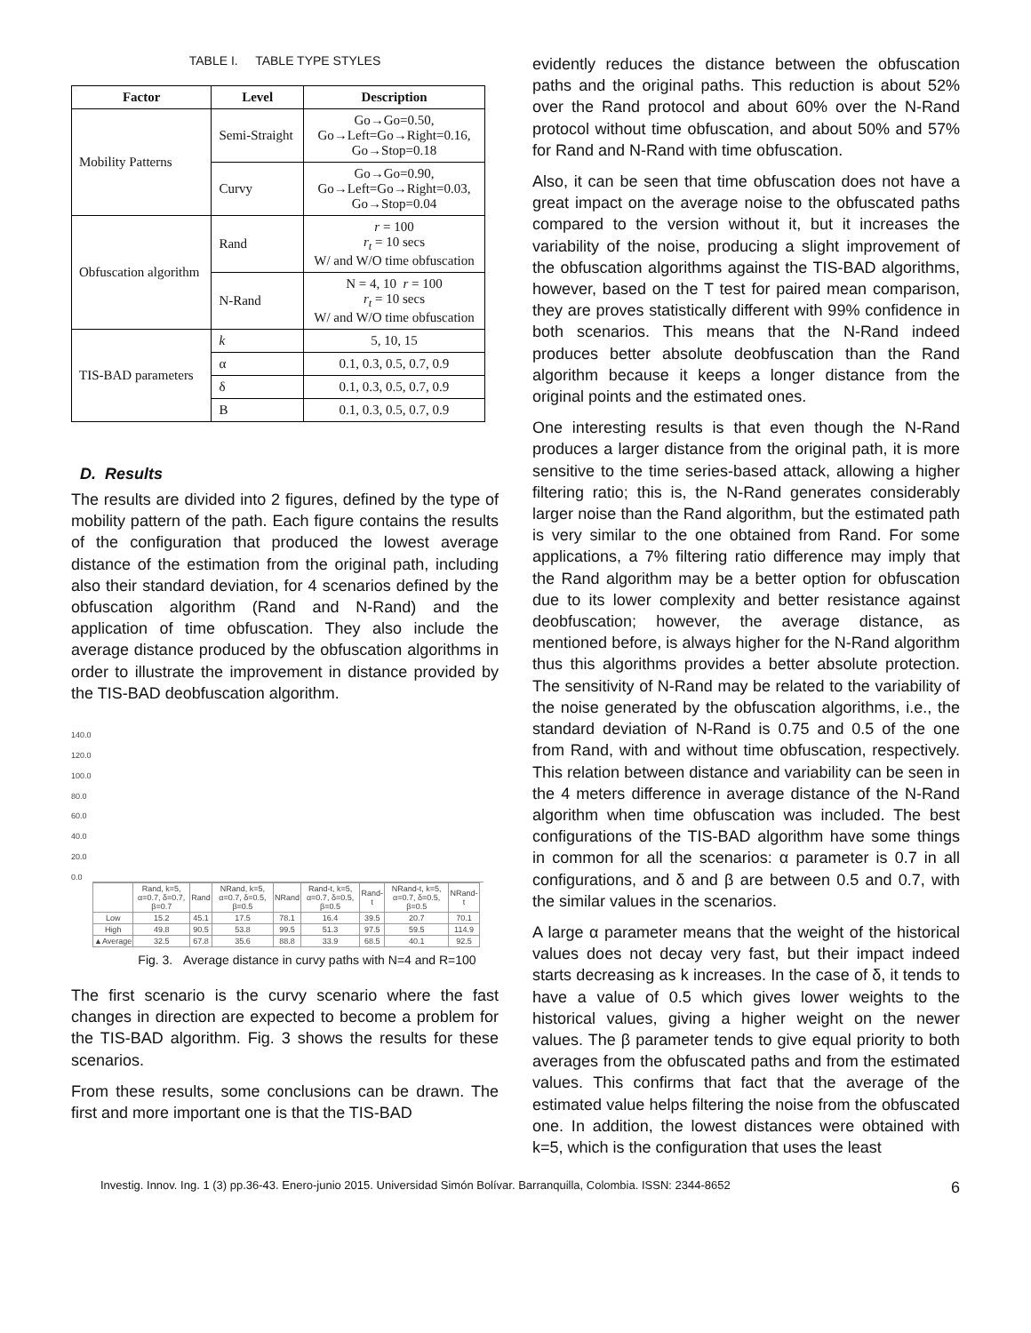TABLE I. TABLE TYPE STYLES
| Factor | Level | Description |
| --- | --- | --- |
| Mobility Patterns | Semi-Straight | Go→Go=0.50, Go→Left=Go→Right=0.16, Go→Stop=0.18 |
| | Curvy | Go→Go=0.90, Go→Left=Go→Right=0.03, Go→Stop=0.04 |
| Obfuscation algorithm | Rand | r = 100 r<sub>t</sub> = 10 secs W/ and W/O time obfuscation |
| | N-Rand | N = 4, 10 r = 100 r<sub>t</sub> = 10 secs W/ and W/O time obfuscation |
| TIS-BAD parameters | k | 5, 10, 15 |
| | α | 0.1, 0.3, 0.5, 0.7, 0.9 |
| | δ | 0.1, 0.3, 0.5, 0.7, 0.9 |
| | B | 0.1, 0.3, 0.5, 0.7, 0.9 |
D. Results
The results are divided into 2 figures, defined by the type of mobility pattern of the path. Each figure contains the results of the configuration that produced the lowest average distance of the estimation from the original path, including also their standard deviation, for 4 scenarios defined by the obfuscation algorithm (Rand and N-Rand) and the application of time obfuscation. They also include the average distance produced by the obfuscation algorithms in order to illustrate the improvement in distance provided by the TIS-BAD deobfuscation algorithm.
140.0
120.0
100.0
80.0
60.0
40.0
20.0
0.0
| | Rand, k=5, α=0.7, δ=0.7, β=0.7 | Rand | NRand, k=5, α=0.7, δ=0.5, β=0.5 | NRand | Rand-t, k=5, α=0.7, δ=0.5, β=0.5 | Rand-t | NRand-t, k=5, α=0.7, δ=0.5, β=0.5 | NRand-t |
| Low | 15.2 | 45.1 | 17.5 | 78.1 | 16.4 | 39.5 | 20.7 | 70.1 |
| High | 49.8 | 90.5 | 53.8 | 99.5 | 51.3 | 97.5 | 59.5 | 114.9 |
| ▲Average | 32.5 | 67.8 | 35.6 | 88.8 | 33.9 | 68.5 | 40.1 | 92.5 |
Fig. 3. Average distance in curvy paths with N=4 and R=100
The first scenario is the curvy scenario where the fast changes in direction are expected to become a problem for the TIS-BAD algorithm. Fig. 3 shows the results for these scenarios.
From these results, some conclusions can be drawn. The first and more important one is that the TIS-BAD
evidently reduces the distance between the obfuscation paths and the original paths. This reduction is about 52% over the Rand protocol and about 60% over the N-Rand protocol without time obfuscation, and about 50% and 57% for Rand and N-Rand with time obfuscation.
Also, it can be seen that time obfuscation does not have a great impact on the average noise to the obfuscated paths compared to the version without it, but it increases the variability of the noise, producing a slight improvement of the obfuscation algorithms against the TIS-BAD algorithms, however, based on the T test for paired mean comparison, they are proves statistically different with 99% confidence in both scenarios. This means that the N-Rand indeed produces better absolute deobfuscation than the Rand algorithm because it keeps a longer distance from the original points and the estimated ones.
One interesting results is that even though the N-Rand produces a larger distance from the original path, it is more sensitive to the time series-based attack, allowing a higher filtering ratio; this is, the N-Rand generates considerably larger noise than the Rand algorithm, but the estimated path is very similar to the one obtained from Rand. For some applications, a 7% filtering ratio difference may imply that the Rand algorithm may be a better option for obfuscation due to its lower complexity and better resistance against deobfuscation; however, the average distance, as mentioned before, is always higher for the N-Rand algorithm thus this algorithms provides a better absolute protection. The sensitivity of N-Rand may be related to the variability of the noise generated by the obfuscation algorithms, i.e., the standard deviation of N-Rand is 0.75 and 0.5 of the one from Rand, with and without time obfuscation, respectively. This relation between distance and variability can be seen in the 4 meters difference in average distance of the N-Rand algorithm when time obfuscation was included. The best configurations of the TIS-BAD algorithm have some things in common for all the scenarios: α parameter is 0.7 in all configurations, and δ and β are between 0.5 and 0.7, with the similar values in the scenarios.
A large α parameter means that the weight of the historical values does not decay very fast, but their impact indeed starts decreasing as k increases. In the case of δ, it tends to have a value of 0.5 which gives lower weights to the historical values, giving a higher weight on the newer values. The β parameter tends to give equal priority to both averages from the obfuscated paths and from the estimated values. This confirms that fact that the average of the estimated value helps filtering the noise from the obfuscated one. In addition, the lowest distances were obtained with k=5, which is the configuration that uses the least
Investig. Innov. Ing. 1 (3) pp.36-43. Enero-junio 2015. Universidad Simón Bolívar. Barranquilla, Colombia. ISSN: 2344-8652 6